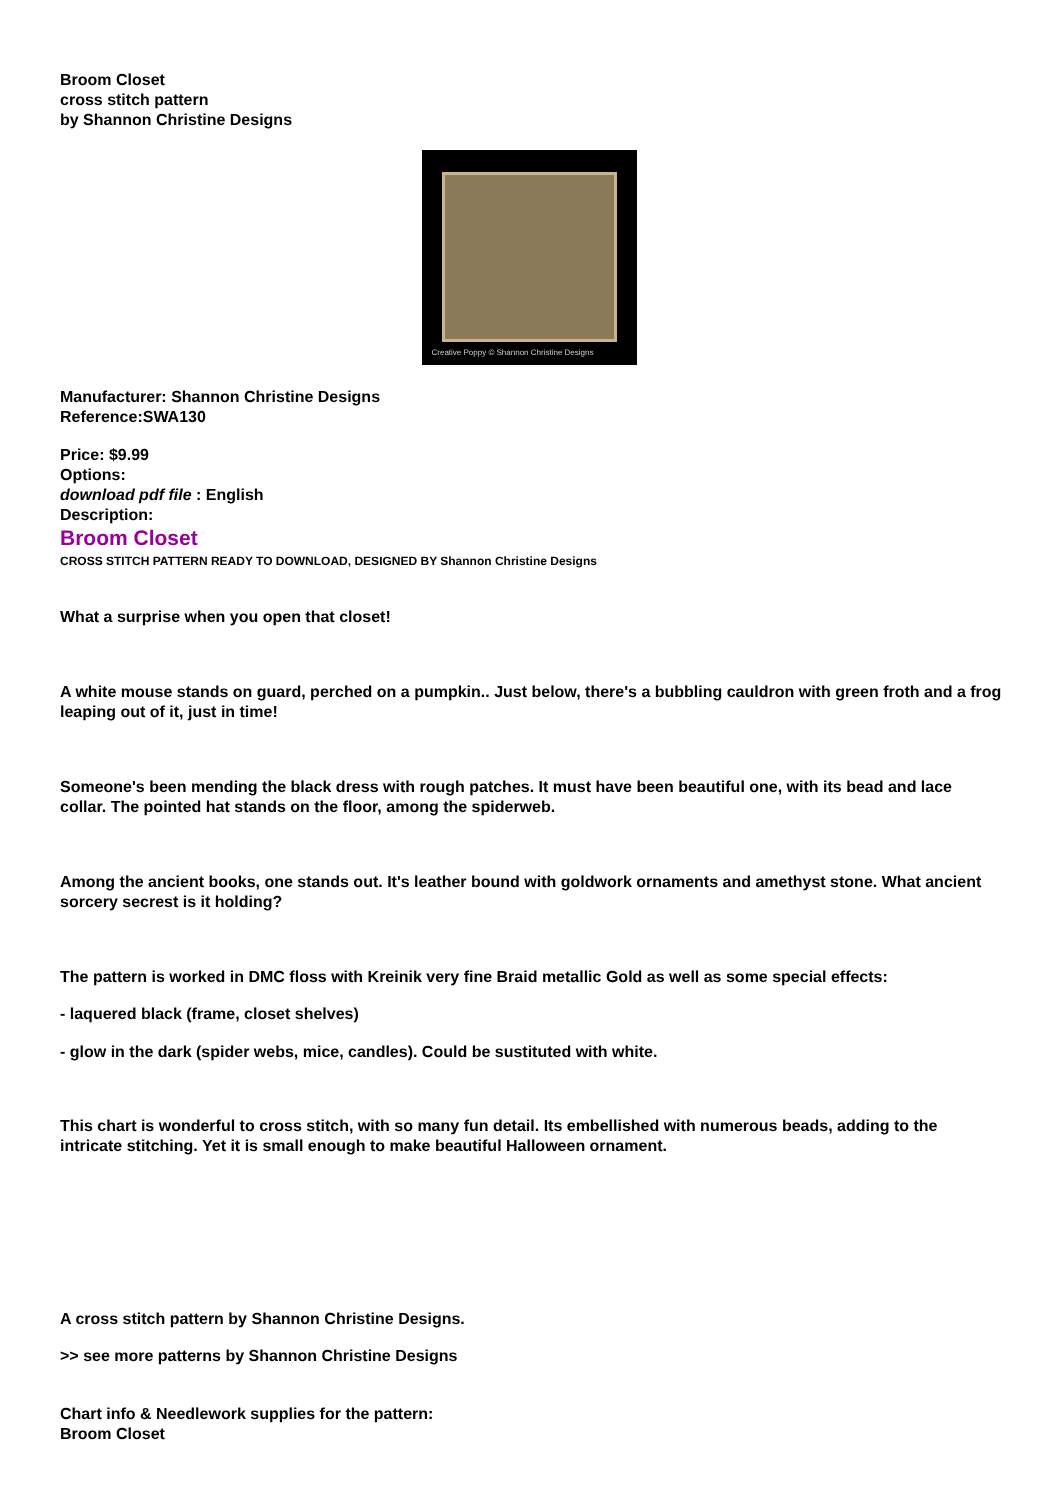Broom Closet
cross stitch pattern
by Shannon Christine Designs
Creative Poppy © Shannon Christine Designs
Manufacturer: Shannon Christine Designs
Reference:SWA130
Price: $9.99
Options:
download pdf file : English
Description:
Broom Closet
CROSS STITCH PATTERN READY TO DOWNLOAD, DESIGNED BY Shannon Christine Designs
What a surprise when you open that closet!
A white mouse stands on guard, perched on a pumpkin.. Just below, there's a bubbling cauldron with green froth and a frog leaping out of it, just in time!
Someone's been mending the black dress with rough patches. It must have been beautiful one, with its bead and lace collar. The pointed hat stands on the floor, among the spiderweb.
Among the ancient books, one stands out. It's leather bound with goldwork ornaments and amethyst stone. What ancient sorcery secrest is it holding?
The pattern is worked in DMC floss with Kreinik very fine Braid metallic Gold as well as some special effects:
- laquered black (frame, closet shelves)
- glow in the dark (spider webs, mice, candles). Could be sustituted with white.
This chart is wonderful to cross stitch, with so many fun detail. Its embellished with numerous beads, adding to the intricate stitching. Yet it is small enough to make beautiful Halloween ornament.
A cross stitch pattern by Shannon Christine Designs.
>> see more patterns by Shannon Christine Designs
Chart info & Needlework supplies for the pattern:
Broom Closet